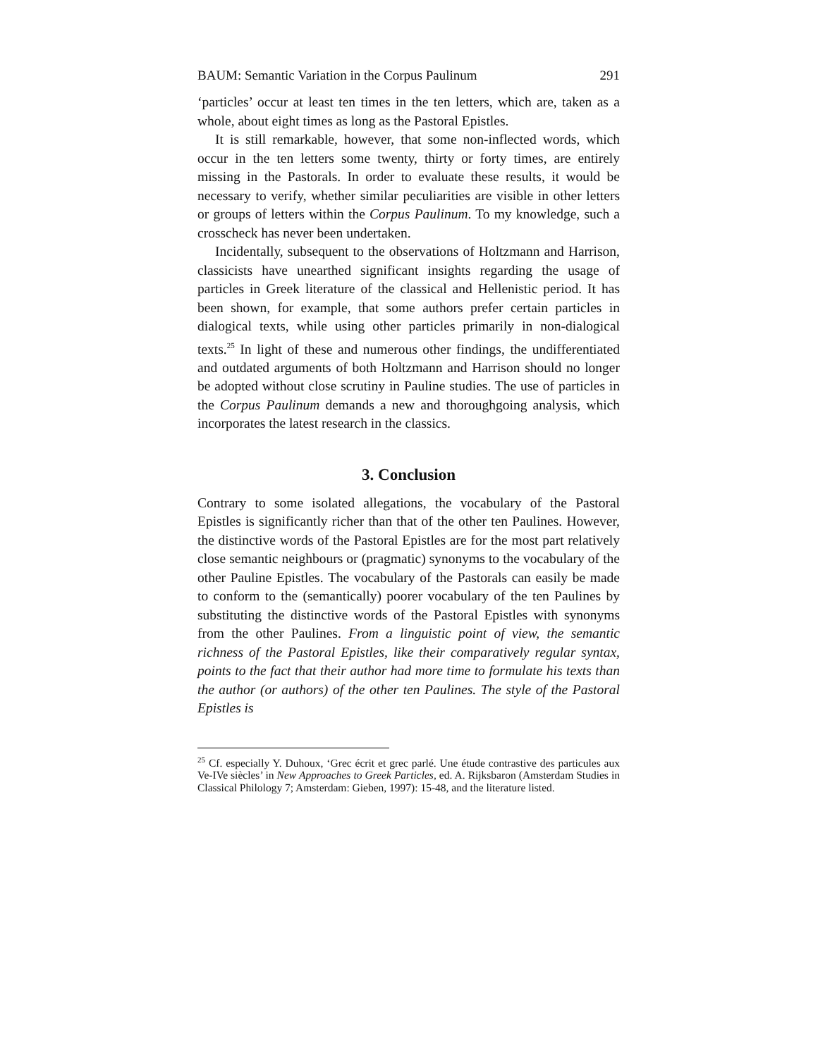BAUM: Semantic Variation in the Corpus Paulinum 291
‘particles’ occur at least ten times in the ten letters, which are, taken as a whole, about eight times as long as the Pastoral Epistles.
It is still remarkable, however, that some non-inflected words, which occur in the ten letters some twenty, thirty or forty times, are entirely missing in the Pastorals. In order to evaluate these results, it would be necessary to verify, whether similar peculiarities are visible in other letters or groups of letters within the Corpus Paulinum. To my knowledge, such a crosscheck has never been undertaken.
Incidentally, subsequent to the observations of Holtzmann and Harrison, classicists have unearthed significant insights regarding the usage of particles in Greek literature of the classical and Hellenistic period. It has been shown, for example, that some authors prefer certain particles in dialogical texts, while using other particles primarily in non-dialogical texts.<sup>25</sup> In light of these and numerous other findings, the undifferentiated and outdated arguments of both Holtzmann and Harrison should no longer be adopted without close scrutiny in Pauline studies. The use of particles in the Corpus Paulinum demands a new and thoroughgoing analysis, which incorporates the latest research in the classics.
3. Conclusion
Contrary to some isolated allegations, the vocabulary of the Pastoral Epistles is significantly richer than that of the other ten Paulines. However, the distinctive words of the Pastoral Epistles are for the most part relatively close semantic neighbours or (pragmatic) synonyms to the vocabulary of the other Pauline Epistles. The vocabulary of the Pastorals can easily be made to conform to the (semantically) poorer vocabulary of the ten Paulines by substituting the distinctive words of the Pastoral Epistles with synonyms from the other Paulines. From a linguistic point of view, the semantic richness of the Pastoral Epistles, like their comparatively regular syntax, points to the fact that their author had more time to formulate his texts than the author (or authors) of the other ten Paulines. The style of the Pastoral Epistles is
<sup>25</sup> Cf. especially Y. Duhoux, ‘Grec écrit et grec parlé. Une étude contrastive des particules aux Ve-IVe siècles’ in New Approaches to Greek Particles, ed. A. Rijksbaron (Amsterdam Studies in Classical Philology 7; Amsterdam: Gieben, 1997): 15-48, and the literature listed.